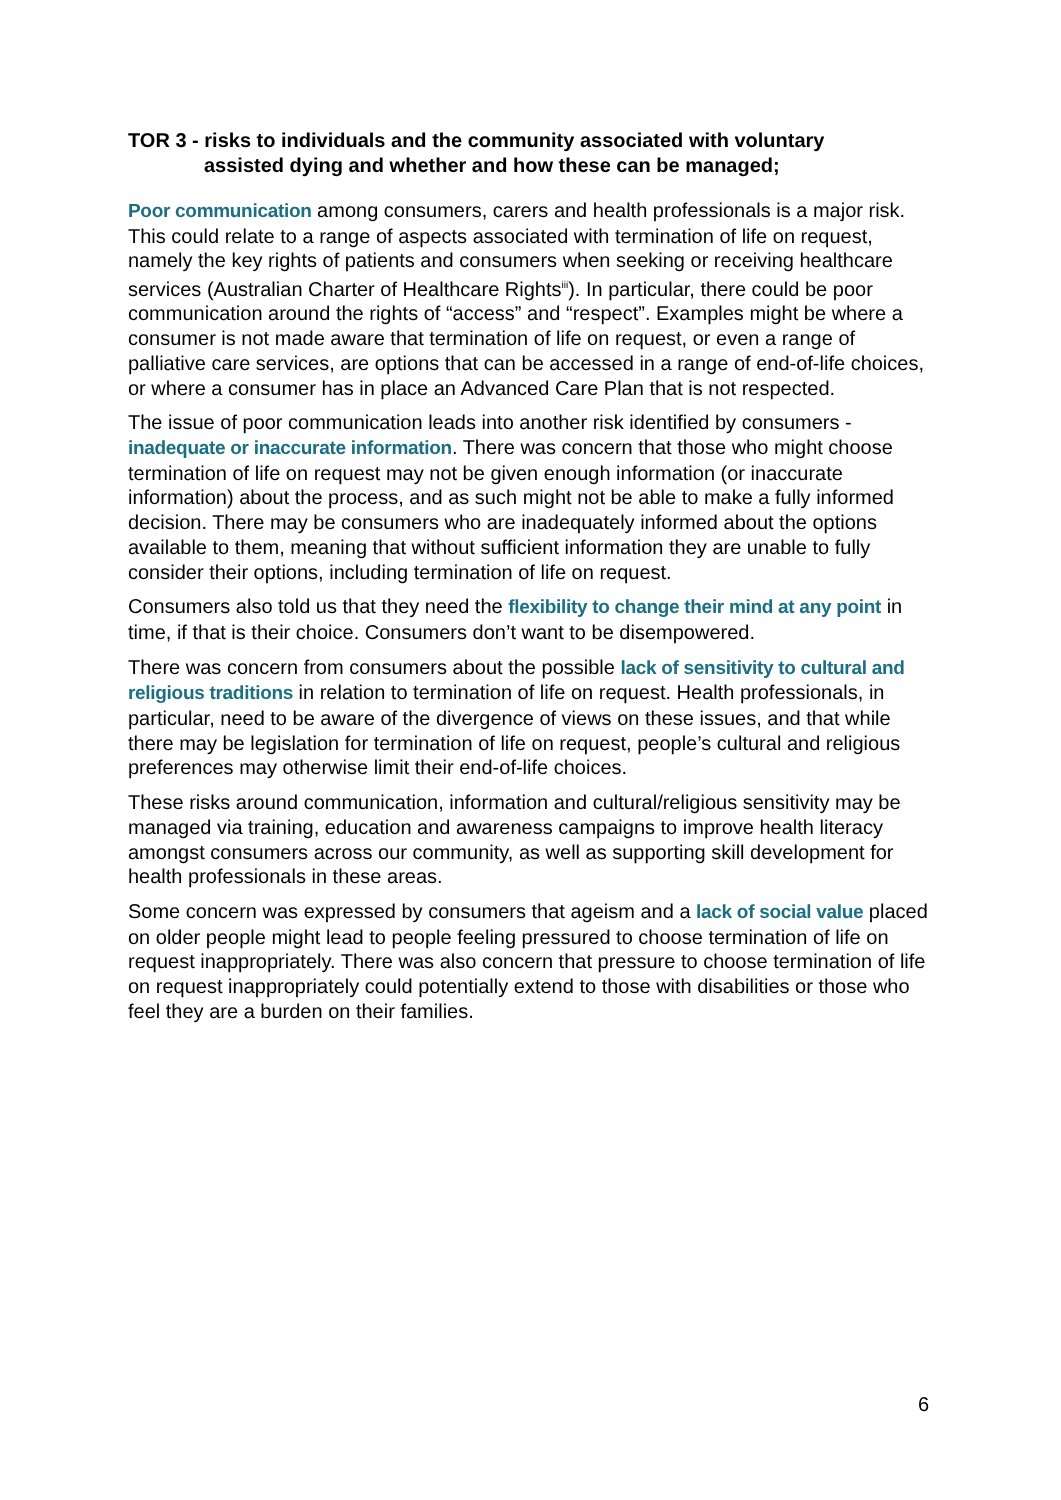TOR 3 - risks to individuals and the community associated with voluntary
assisted dying and whether and how these can be managed;
Poor communication among consumers, carers and health professionals is a major risk. This could relate to a range of aspects associated with termination of life on request, namely the key rights of patients and consumers when seeking or receiving healthcare services (Australian Charter of Healthcare Rights<sup>iii</sup>). In particular, there could be poor communication around the rights of “access” and “respect”. Examples might be where a consumer is not made aware that termination of life on request, or even a range of palliative care services, are options that can be accessed in a range of end-of-life choices, or where a consumer has in place an Advanced Care Plan that is not respected.
The issue of poor communication leads into another risk identified by consumers - inadequate or inaccurate information. There was concern that those who might choose termination of life on request may not be given enough information (or inaccurate information) about the process, and as such might not be able to make a fully informed decision. There may be consumers who are inadequately informed about the options available to them, meaning that without sufficient information they are unable to fully consider their options, including termination of life on request.
Consumers also told us that they need the flexibility to change their mind at any point in time, if that is their choice. Consumers don’t want to be disempowered.
There was concern from consumers about the possible lack of sensitivity to cultural and religious traditions in relation to termination of life on request. Health professionals, in particular, need to be aware of the divergence of views on these issues, and that while there may be legislation for termination of life on request, people’s cultural and religious preferences may otherwise limit their end-of-life choices.
These risks around communication, information and cultural/religious sensitivity may be managed via training, education and awareness campaigns to improve health literacy amongst consumers across our community, as well as supporting skill development for health professionals in these areas.
Some concern was expressed by consumers that ageism and a lack of social value placed on older people might lead to people feeling pressured to choose termination of life on request inappropriately. There was also concern that pressure to choose termination of life on request inappropriately could potentially extend to those with disabilities or those who feel they are a burden on their families.
6